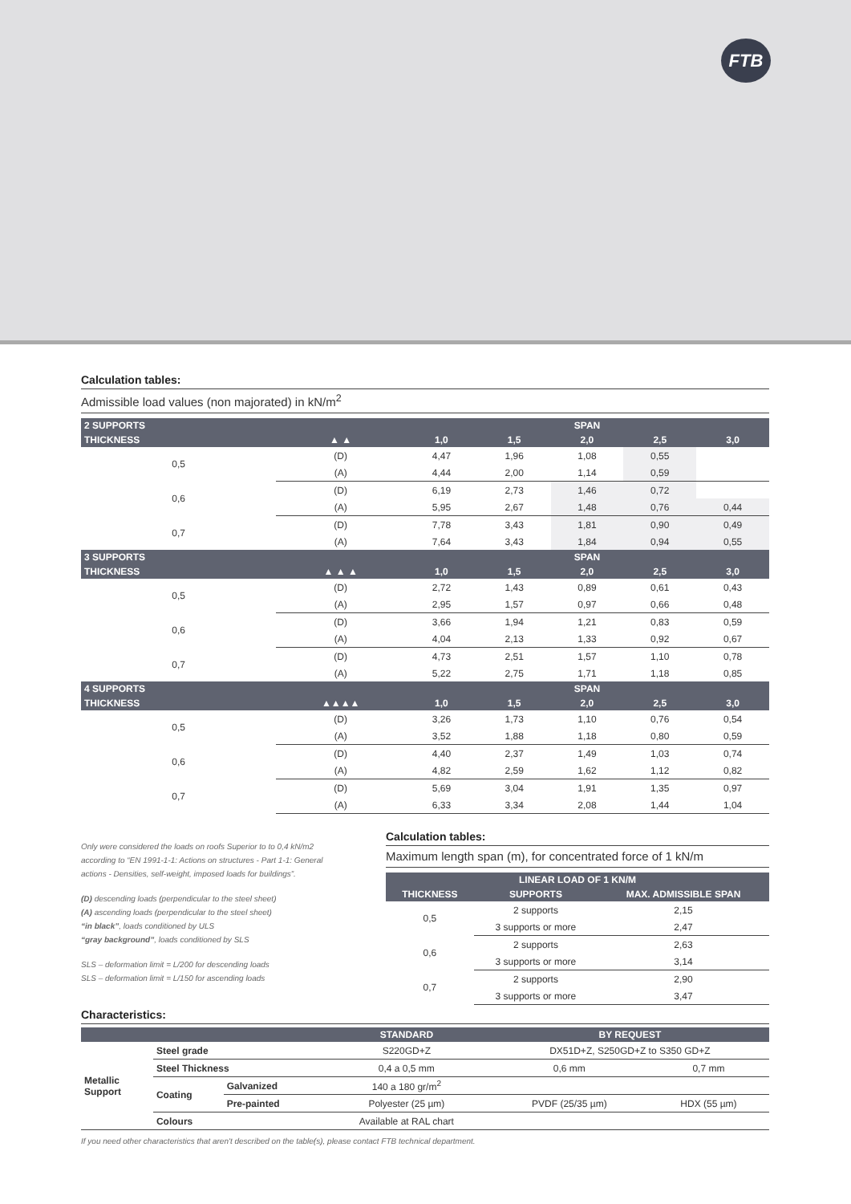FTB
Calculation tables:
Admissible load values (non majorated) in kN/m<sup>2</sup>
| 2 SUPPORTS | | SPAN | | | | |
| --- | --- | --- | --- | --- | --- | --- |
| THICKNESS | ▲ ▲ | 1,0 | 1,5 | 2,0 | 2,5 | 3,0 |
| 0,5 | (D) | 4,47 | 1,96 | 1,08 | 0,55 | |
| | (A) | 4,44 | 2,00 | 1,14 | 0,59 | |
| 0,6 | (D) | 6,19 | 2,73 | 1,46 | 0,72 | |
| | (A) | 5,95 | 2,67 | 1,48 | 0,76 | 0,44 |
| 0,7 | (D) | 7,78 | 3,43 | 1,81 | 0,90 | 0,49 |
| | (A) | 7,64 | 3,43 | 1,84 | 0,94 | 0,55 |
| 3 SUPPORTS | | SPAN | | | | |
| THICKNESS | ▲ ▲ ▲ | 1,0 | 1,5 | 2,0 | 2,5 | 3,0 |
| 0,5 | (D) | 2,72 | 1,43 | 0,89 | 0,61 | 0,43 |
| | (A) | 2,95 | 1,57 | 0,97 | 0,66 | 0,48 |
| 0,6 | (D) | 3,66 | 1,94 | 1,21 | 0,83 | 0,59 |
| | (A) | 4,04 | 2,13 | 1,33 | 0,92 | 0,67 |
| 0,7 | (D) | 4,73 | 2,51 | 1,57 | 1,10 | 0,78 |
| | (A) | 5,22 | 2,75 | 1,71 | 1,18 | 0,85 |
| 4 SUPPORTS | | SPAN | | | | |
| THICKNESS | ▲▲▲▲ | 1,0 | 1,5 | 2,0 | 2,5 | 3,0 |
| 0,5 | (D) | 3,26 | 1,73 | 1,10 | 0,76 | 0,54 |
| | (A) | 3,52 | 1,88 | 1,18 | 0,80 | 0,59 |
| 0,6 | (D) | 4,40 | 2,37 | 1,49 | 1,03 | 0,74 |
| | (A) | 4,82 | 2,59 | 1,62 | 1,12 | 0,82 |
| 0,7 | (D) | 5,69 | 3,04 | 1,91 | 1,35 | 0,97 |
| | (A) | 6,33 | 3,34 | 2,08 | 1,44 | 1,04 |
Only were considered the loads on roofs Superior to to 0,4 kN/m2 according to “EN 1991-1-1: Actions on structures - Part 1-1: General actions - Densities, self-weight, imposed loads for buildings”.
(D) descending loads (perpendicular to the steel sheet)
(A) ascending loads (perpendicular to the steel sheet)
“in black”, loads conditioned by ULS
“gray background”, loads conditioned by SLS
SLS – deformation limit = L/200 for descending loads
SLS – deformation limit = L/150 for ascending loads
Calculation tables:
Maximum length span (m), for concentrated force of 1 kN/m
| LINEAR LOAD OF 1 KN/M | | |
| --- | --- | --- |
| THICKNESS | SUPPORTS | MAX. ADMISSIBLE SPAN |
| 0,5 | 2 supports | 2,15 |
| | 3 supports or more | 2,47 |
| 0,6 | 2 supports | 2,63 |
| | 3 supports or more | 3,14 |
| 0,7 | 2 supports | 2,90 |
| | 3 supports or more | 3,47 |
Characteristics:
| | | | STANDARD | BY REQUEST | |
| --- | --- | --- | --- | --- | --- |
| Metallic Support | Steel grade | | S220GD+Z | DX51D+Z, S250GD+Z to S350 GD+Z | |
| | Steel Thickness | | 0,4 a 0,5 mm | 0,6 mm | 0,7 mm |
| | Coating | Galvanized | 140 a 180 gr/m<sup>2</sup> | | |
| | | Pre-painted | Polyester (25 µm) | PVDF (25/35 µm) | HDX (55 µm) |
| | Colours | | Available at RAL chart | | |
If you need other characteristics that aren't described on the table(s), please contact FTB technical department.